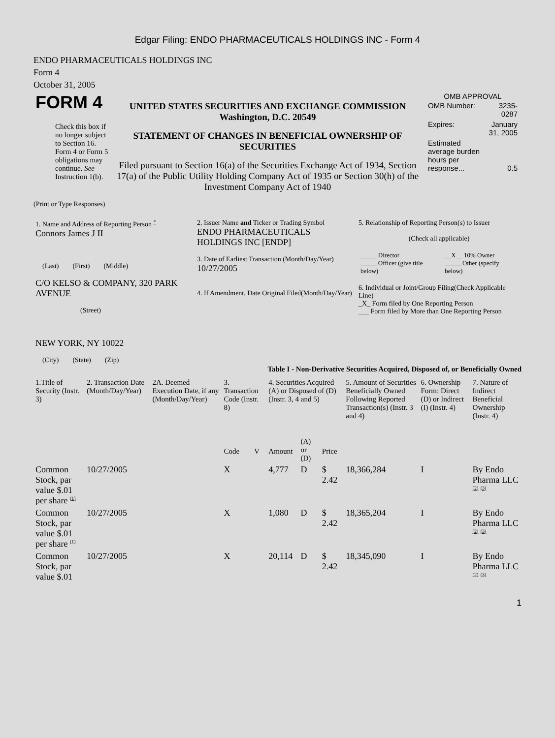Edgar Filing: ENDO PHARMACEUTICALS HOLDINGS INC - Form 4
ENDO PHARMACEUTICALS HOLDINGS INC
Form 4
October 31, 2005
| FORM 4 Check this box if no longer subject to Section 16. Form 4 or Form 5 obligations may continue. See Instruction 1(b). | UNITED STATES SECURITIES AND EXCHANGE COMMISSION Washington, D.C. 20549 STATEMENT OF CHANGES IN BENEFICIAL OWNERSHIP OF SECURITIES Filed pursuant to Section 16(a) of the Securities Exchange Act of 1934, Section 17(a) of the Public Utility Holding Company Act of 1935 or Section 30(h) of the Investment Company Act of 1940 | OMB APPROVAL / OMB Number: / 3235-0287 / / Expires: / January 31, 2005 / / Estimated average burden hours per response... / 0.5 / |
(Print or Type Responses)
| 1. Name and Address of Reporting Person <sup>*</sup> Connors James J II (Last) (First) (Middle) C/O KELSO & COMPANY, 320 PARK AVENUE (Street) NEW YORK, NY 10022 (City) (State) (Zip) | 2. Issuer Name and Ticker or Trading Symbol ENDO PHARMACEUTICALS HOLDINGS INC [ENDP] 3. Date of Earliest Transaction (Month/Day/Year) 10/27/2005 4. If Amendment, Date Original Filed(Month/Day/Year) | 5. Relationship of Reporting Person(s) to Issuer (Check all applicable) / _____ Director _____ Officer (give title below) / __X__ 10% Owner _____ Other (specify below) / 6. Individual or Joint/Group Filing(Check Applicable Line) _X_ Form filed by One Reporting Person ___ Form filed by More than One Reporting Person |
Table I - Non-Derivative Securities Acquired, Disposed of, or Beneficially Owned
| 1.Title of Security (Instr. 3) | 2. Transaction Date (Month/Day/Year) | 2A. Deemed Execution Date, if any (Month/Day/Year) | 3. Transaction Code (Instr. 8) | | 4. Securities Acquired (A) or Disposed of (D) (Instr. 3, 4 and 5) | | | 5. Amount of Securities Beneficially Owned Following Reported Transaction(s) (Instr. 3 and 4) | 6. Ownership Form: Direct (D) or Indirect (I) (Instr. 4) | 7. Nature of Indirect Beneficial Ownership (Instr. 4) |
| --- | --- | --- | --- | --- | --- | --- | --- | --- | --- | --- |
| | | | Code | V | Amount | (A) or (D) | Price | | | |
| Common Stock, par value $.01 per share <sup>(1)</sup> | 10/27/2005 | | X | | 4,777 | D | $ 2.42 | 18,366,284 | I | By Endo Pharma LLC <sup>(2)</sup> <sup>(3)</sup> |
| Common Stock, par value $.01 per share <sup>(1)</sup> | 10/27/2005 | | X | | 1,080 | D | $ 2.42 | 18,365,204 | I | By Endo Pharma LLC <sup>(2)</sup> <sup>(3)</sup> |
| Common Stock, par value $.01 | 10/27/2005 | | X | | 20,114 | D | $ 2.42 | 18,345,090 | I | By Endo Pharma LLC <sup>(2)</sup> <sup>(3)</sup> |
1